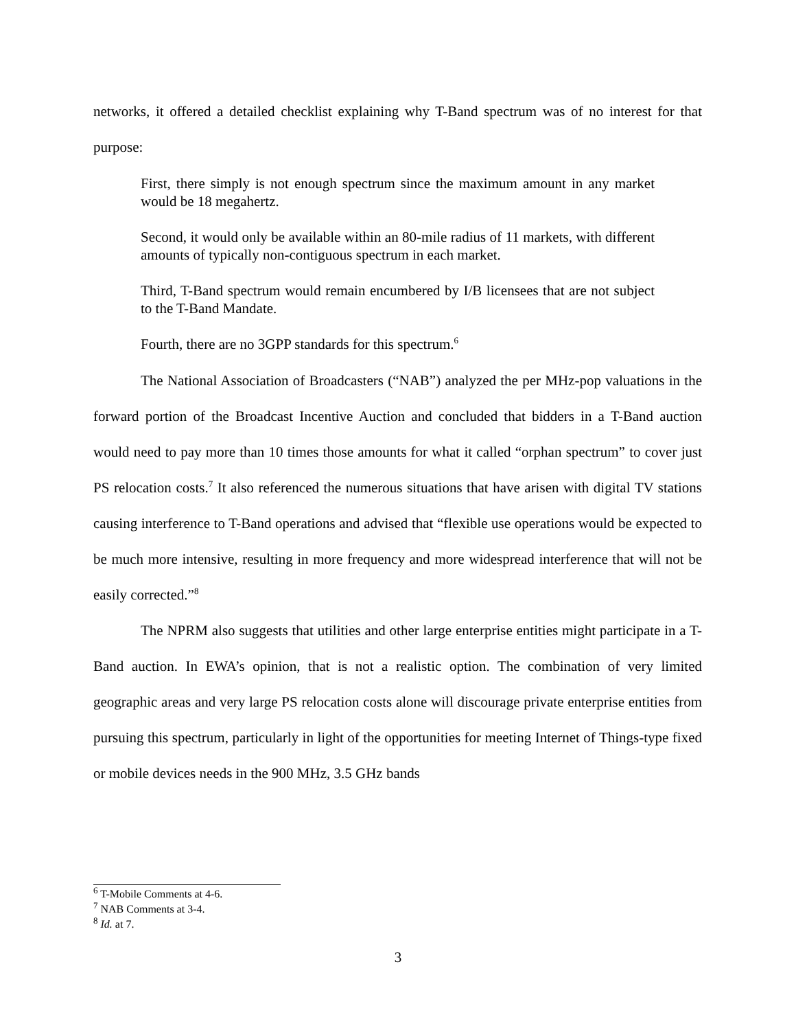networks, it offered a detailed checklist explaining why T-Band spectrum was of no interest for that purpose:
First, there simply is not enough spectrum since the maximum amount in any market would be 18 megahertz.
Second, it would only be available within an 80-mile radius of 11 markets, with different amounts of typically non-contiguous spectrum in each market.
Third, T-Band spectrum would remain encumbered by I/B licensees that are not subject to the T-Band Mandate.
Fourth, there are no 3GPP standards for this spectrum.<sup>6</sup>
The National Association of Broadcasters (“NAB”) analyzed the per MHz-pop valuations in the forward portion of the Broadcast Incentive Auction and concluded that bidders in a T-Band auction would need to pay more than 10 times those amounts for what it called “orphan spectrum” to cover just PS relocation costs.<sup>7</sup> It also referenced the numerous situations that have arisen with digital TV stations causing interference to T-Band operations and advised that “flexible use operations would be expected to be much more intensive, resulting in more frequency and more widespread interference that will not be easily corrected.”<sup>8</sup>
The NPRM also suggests that utilities and other large enterprise entities might participate in a T-Band auction. In EWA’s opinion, that is not a realistic option. The combination of very limited geographic areas and very large PS relocation costs alone will discourage private enterprise entities from pursuing this spectrum, particularly in light of the opportunities for meeting Internet of Things-type fixed or mobile devices needs in the 900 MHz, 3.5 GHz bands
<sup>6</sup> T-Mobile Comments at 4-6.
<sup>7</sup> NAB Comments at 3-4.
<sup>8</sup> Id. at 7.
3